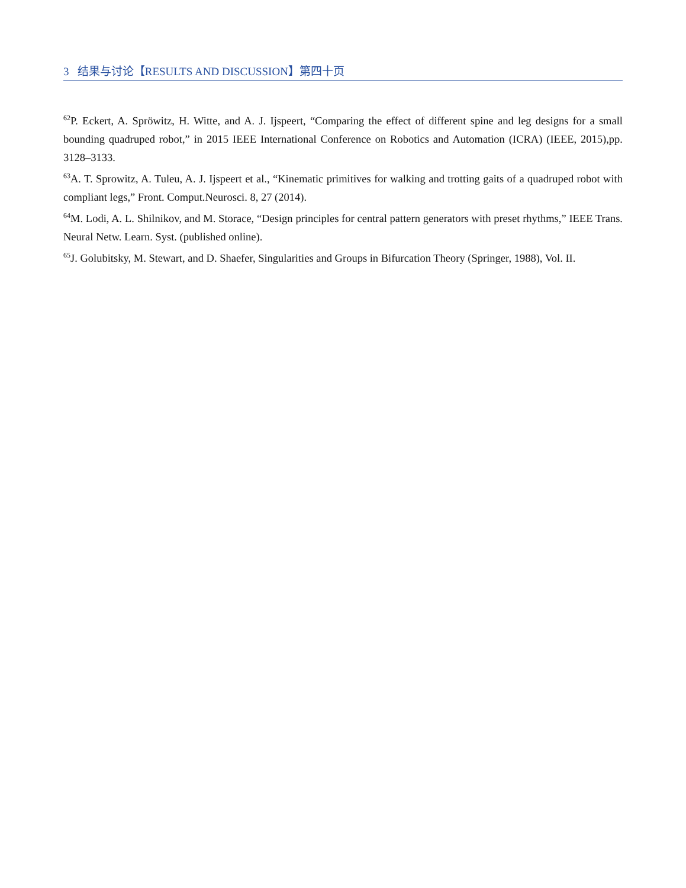3 结果与讨论【RESULTS AND DISCUSSION】第四十页
<sup>62</sup>P. Eckert, A. Spröwitz, H. Witte, and A. J. Ijspeert, “Comparing the effect of different spine and leg designs for a small bounding quadruped robot,” in 2015 IEEE International Conference on Robotics and Automation (ICRA) (IEEE, 2015),pp. 3128–3133.
<sup>63</sup> A. T. Sprowitz, A. Tuleu, A. J. Ijspeert et al., “Kinematic primitives for walking and trotting gaits of a quadruped robot with compliant legs,” Front. Comput.Neurosci. 8, 27 (2014).
<sup>64</sup> M. Lodi, A. L. Shilnikov, and M. Storace, “Design principles for central pattern generators with preset rhythms,” IEEE Trans. Neural Netw. Learn. Syst. (published online).
<sup>65</sup> J. Golubitsky, M. Stewart, and D. Shaefer, Singularities and Groups in Bifurcation Theory (Springer, 1988), Vol. II.